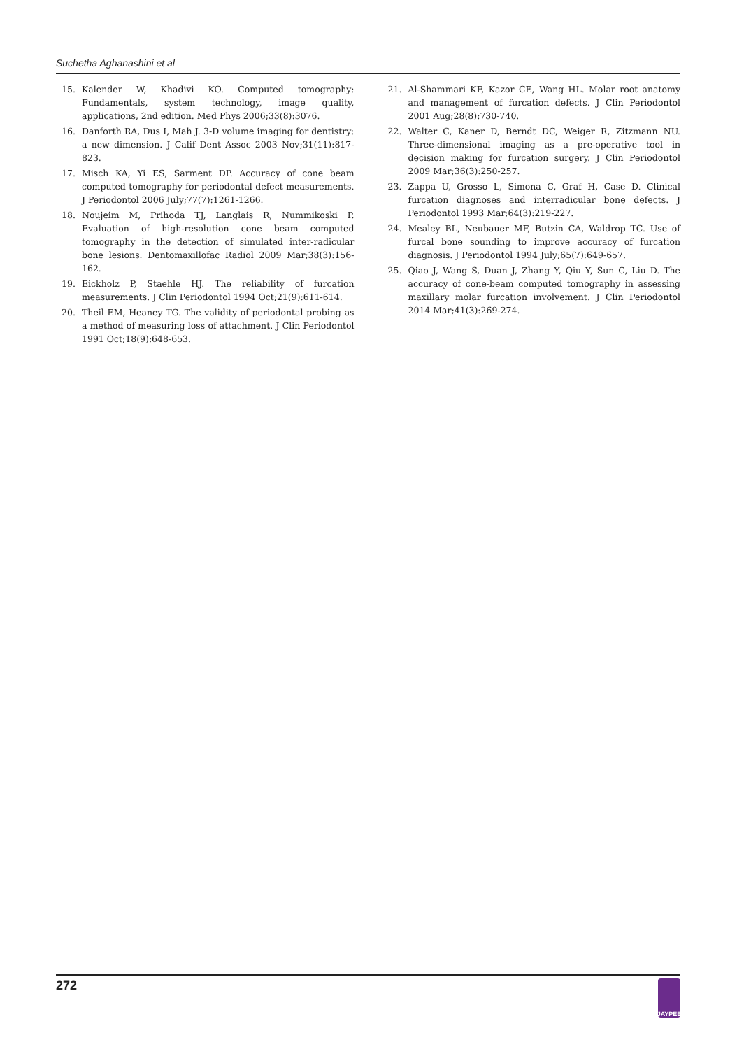Suchetha Aghanashini et al
15. Kalender W, Khadivi KO. Computed tomography: Fundamentals, system technology, image quality, applications, 2nd edition. Med Phys 2006;33(8):3076.
16. Danforth RA, Dus I, Mah J. 3-D volume imaging for dentistry: a new dimension. J Calif Dent Assoc 2003 Nov;31(11):817-823.
17. Misch KA, Yi ES, Sarment DP. Accuracy of cone beam computed tomography for periodontal defect measurements. J Periodontol 2006 July;77(7):1261-1266.
18. Noujeim M, Prihoda TJ, Langlais R, Nummikoski P. Evaluation of high-resolution cone beam computed tomography in the detection of simulated inter-radicular bone lesions. Dentomaxillofac Radiol 2009 Mar;38(3):156-162.
19. Eickholz P, Staehle HJ. The reliability of furcation measurements. J Clin Periodontol 1994 Oct;21(9):611-614.
20. Theil EM, Heaney TG. The validity of periodontal probing as a method of measuring loss of attachment. J Clin Periodontol 1991 Oct;18(9):648-653.
21. Al-Shammari KF, Kazor CE, Wang HL. Molar root anatomy and management of furcation defects. J Clin Periodontol 2001 Aug;28(8):730-740.
22. Walter C, Kaner D, Berndt DC, Weiger R, Zitzmann NU. Three-dimensional imaging as a pre-operative tool in decision making for furcation surgery. J Clin Periodontol 2009 Mar;36(3):250-257.
23. Zappa U, Grosso L, Simona C, Graf H, Case D. Clinical furcation diagnoses and interradicular bone defects. J Periodontol 1993 Mar;64(3):219-227.
24. Mealey BL, Neubauer MF, Butzin CA, Waldrop TC. Use of furcal bone sounding to improve accuracy of furcation diagnosis. J Periodontol 1994 July;65(7):649-657.
25. Qiao J, Wang S, Duan J, Zhang Y, Qiu Y, Sun C, Liu D. The accuracy of cone-beam computed tomography in assessing maxillary molar furcation involvement. J Clin Periodontol 2014 Mar;41(3):269-274.
272
JAYPEE